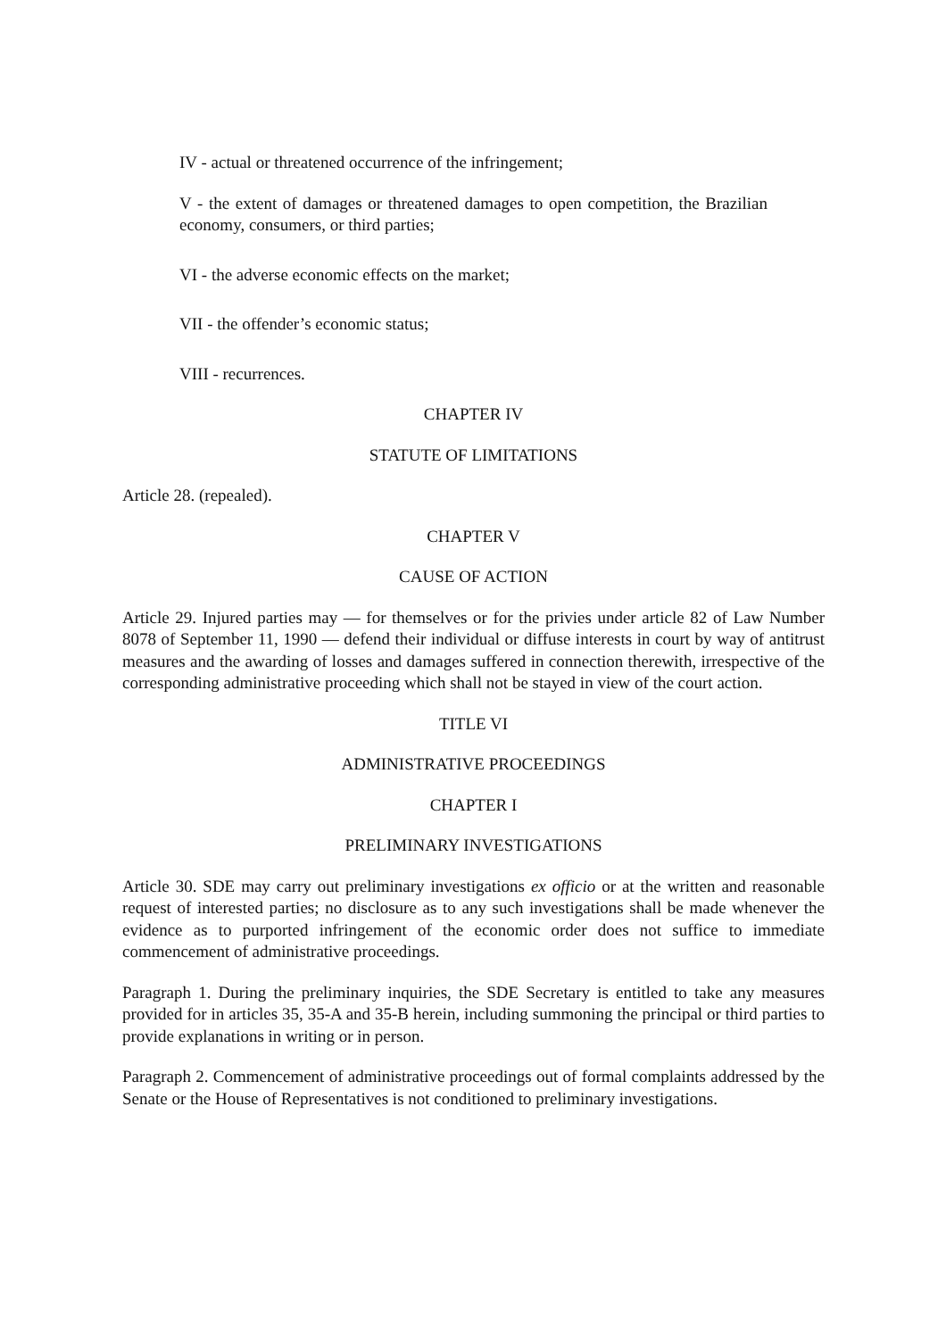IV - actual or threatened occurrence of the infringement;
V - the extent of damages or threatened damages to open competition, the Brazilian economy, consumers, or third parties;
VI - the adverse economic effects on the market;
VII - the offender’s economic status;
VIII - recurrences.
CHAPTER IV
STATUTE OF LIMITATIONS
Article 28. (repealed).
CHAPTER V
CAUSE OF ACTION
Article 29. Injured parties may — for themselves or for the privies under article 82 of Law Number 8078 of September 11, 1990 — defend their individual or diffuse interests in court by way of antitrust measures and the awarding of losses and damages suffered in connection therewith, irrespective of the corresponding administrative proceeding which shall not be stayed in view of the court action.
TITLE VI
ADMINISTRATIVE PROCEEDINGS
CHAPTER I
PRELIMINARY INVESTIGATIONS
Article 30. SDE may carry out preliminary investigations ex officio or at the written and reasonable request of interested parties; no disclosure as to any such investigations shall be made whenever the evidence as to purported infringement of the economic order does not suffice to immediate commencement of administrative proceedings.
Paragraph 1. During the preliminary inquiries, the SDE Secretary is entitled to take any measures provided for in articles 35, 35-A and 35-B herein, including summoning the principal or third parties to provide explanations in writing or in person.
Paragraph 2. Commencement of administrative proceedings out of formal complaints addressed by the Senate or the House of Representatives is not conditioned to preliminary investigations.